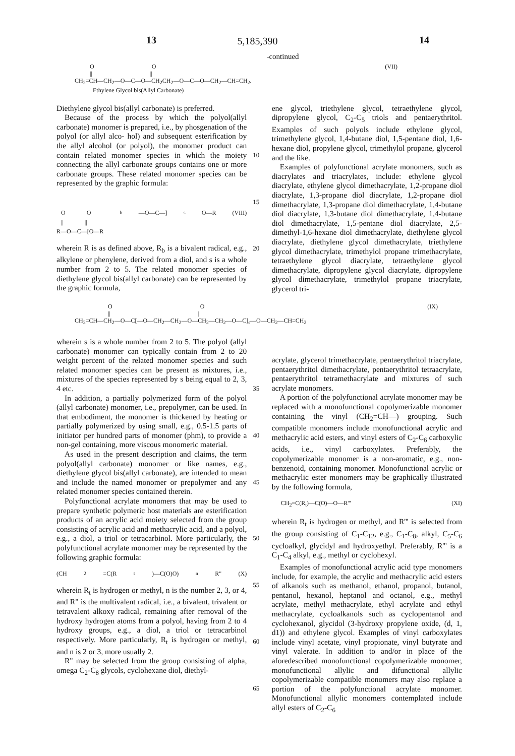5,185,390
13 14
-continued
O O (VII) || || CH<sub>2</sub>=CH—CH<sub>2</sub>—O—C—O—CH<sub>2</sub>CH<sub>2</sub>—O—C—O—CH<sub>2</sub>—CH=CH<sub>2</sub>. Ethylene Glycol bis(Allyl Carbonate)
Diethylene glycol bis(allyl carbonate) is preferred.
Because of the process by which the polyol(allyl carbonate) monomer is prepared, i.e., by phosgenation of the polyol (or allyl alco- hol) and subsequent esterification by the allyl alcohol (or polyol), the monomer product can contain related monomer species in which the moiety connecting the allyl carbonate groups contains one or more carbonate groups. These related monomer species can be represented by the graphic formula:
O O || || R—O—C—[O—R<sub>b</sub>—O—C—]<sub>s</sub>O—R (VIII)
wherein R is as defined above, R<sub>b</sub> is a bivalent radical, e.g., alkylene or phenylene, derived from a diol, and s is a whole number from 2 to 5. The related monomer species of diethylene glycol bis(allyl carbonate) can be represented by the graphic formula,
10
15
20
ene glycol, triethylene glycol, tetraethylene glycol, dipropylene glycol, C<sub>2</sub>-C<sub>5</sub> triols and pentaerythritol. Examples of such polyols include ethylene glycol, trimethylene glycol, 1,4-butane diol, 1,5-pentane diol, 1,6-hexane diol, propylene glycol, trimethylol propane, glycerol and the like.
Examples of polyfunctional acrylate monomers, such as diacrylates and triacrylates, include: ethylene glycol diacrylate, ethylene glycol dimethacrylate, 1,2-propane diol diacrylate, 1,3-propane diol diacrylate, 1,2-propane diol dimethacrylate, 1,3-propane diol dimethacrylate, 1,4-butane diol diacrylate, 1,3-butane diol dimethacrylate, 1,4-butane diol dimethacrylate, 1,5-pentane diol diacrylate, 2,5-dimethyl-1,6-hexane diol dimethacrylate, diethylene glycol diacrylate, diethylene glycol dimethacrylate, triethylene glycol dimethacrylate, trimethylol propane trimethacrylate, tetraethylene glycol diacrylate, tetraethylene glycol dimethacrylate, dipropylene glycol diacrylate, dipropylene glycol dimethacrylate, trimethylol propane triacrylate, glycerol tri-
O O (IX) || || CH<sub>2</sub>=CH—CH<sub>2</sub>—O—C[—O—CH<sub>2</sub>—CH<sub>2</sub>—O—CH<sub>2</sub>—CH<sub>2</sub>—O—C]<sub>s</sub>—O—CH<sub>2</sub>—CH=CH<sub>2</sub>
wherein s is a whole number from 2 to 5. The polyol (allyl carbonate) monomer can typically contain from 2 to 20 weight percent of the related monomer species and such related monomer species can be present as mixtures, i.e., mixtures of the species represented by s being equal to 2, 3, 4 etc.
In addition, a partially polymerized form of the polyol (allyl carbonate) monomer, i.e., prepolymer, can be used. In that embodiment, the monomer is thickened by heating or partially polymerized by using small, e.g., 0.5-1.5 parts of initiator per hundred parts of monomer (phm), to provide a non-gel containing, more viscous monomeric material.
As used in the present description and claims, the term polyol(allyl carbonate) monomer or like names, e.g., diethylene glycol bis(allyl carbonate), are intended to mean and include the named monomer or prepolymer and any related monomer species contained therein.
Polyfunctional acrylate monomers that may be used to prepare synthetic polymeric host materials are esterification products of an acrylic acid moiety selected from the group consisting of acrylic acid and methacrylic acid, and a polyol, e.g., a diol, a triol or tetracarbinol. More particularly, the polyfunctional acrylate monomer may be represented by the following graphic formula:
(CH<sub>2</sub>=C(R<sub>t</sub>)—C(O)O)<sub>n</sub>R" (X)
wherein R<sub>t</sub> is hydrogen or methyl, n is the number 2, 3, or 4, and R" is the multivalent radical, i.e., a bivalent, trivalent or tetravalent alkoxy radical, remaining after removal of the hydroxy hydrogen atoms from a polyol, having from 2 to 4 hydroxy groups, e.g., a diol, a triol or tetracarbinol respectively. More particularly, R<sub>t</sub> is hydrogen or methyl, and n is 2 or 3, more usually 2.
R" may be selected from the group consisting of alpha, omega C<sub>2</sub>-C<sub>8</sub> glycols, cyclohexane diol, diethyl-
35
40
45
50
55
60
65
acrylate, glycerol trimethacrylate, pentaerythritol triacrylate, pentaerythritol dimethacrylate, pentaerythritol tetraacrylate, pentaerythritol tetramethacrylate and mixtures of such acrylate monomers.
A portion of the polyfunctional acrylate monomer may be replaced with a monofunctional copolymerizable monomer containing the vinyl (CH<sub>2</sub>=CH—) grouping. Such compatible monomers include monofunctional acrylic and methacrylic acid esters, and vinyl esters of C<sub>2</sub>-C<sub>6</sub> carboxylic acids, i.e., vinyl carboxylates. Preferably, the copolymerizable monomer is a non-aromatic, e.g., non-benzenoid, containing monomer. Monofunctional acrylic or methacrylic ester monomers may be graphically illustrated by the following formula,
CH<sub>2</sub>=C(R<sub>t</sub>)—C(O)—O—R''' (XI)
wherein R<sub>t</sub> is hydrogen or methyl, and R''' is selected from the group consisting of C<sub>1</sub>-C<sub>12</sub>, e.g., C<sub>1</sub>-C<sub>8</sub>, alkyl, C<sub>5</sub>-C<sub>6</sub> cycloalkyl, glycidyl and hydroxyethyl. Preferably, R''' is a C<sub>1</sub>-C<sub>4</sub> alkyl, e.g., methyl or cyclohexyl.
Examples of monofunctional acrylic acid type monomers include, for example, the acrylic and methacrylic acid esters of alkanols such as methanol, ethanol, propanol, butanol, pentanol, hexanol, heptanol and octanol, e.g., methyl acrylate, methyl methacrylate, ethyl acrylate and ethyl methacrylate, cycloalkanols such as cyclopentanol and cyclohexanol, glycidol (3-hydroxy propylene oxide, (d, 1, d1)) and ethylene glycol. Examples of vinyl carboxylates include vinyl acetate, vinyl propionate, vinyl butyrate and vinyl valerate. In addition to and/or in place of the aforedescribed monofunctional copolymerizable monomer, monofunctional allylic and difunctional allylic copolymerizable compatible monomers may also replace a portion of the polyfunctional acrylate monomer. Monofunctional allylic monomers contemplated include allyl esters of C<sub>2</sub>-C<sub>6</sub>